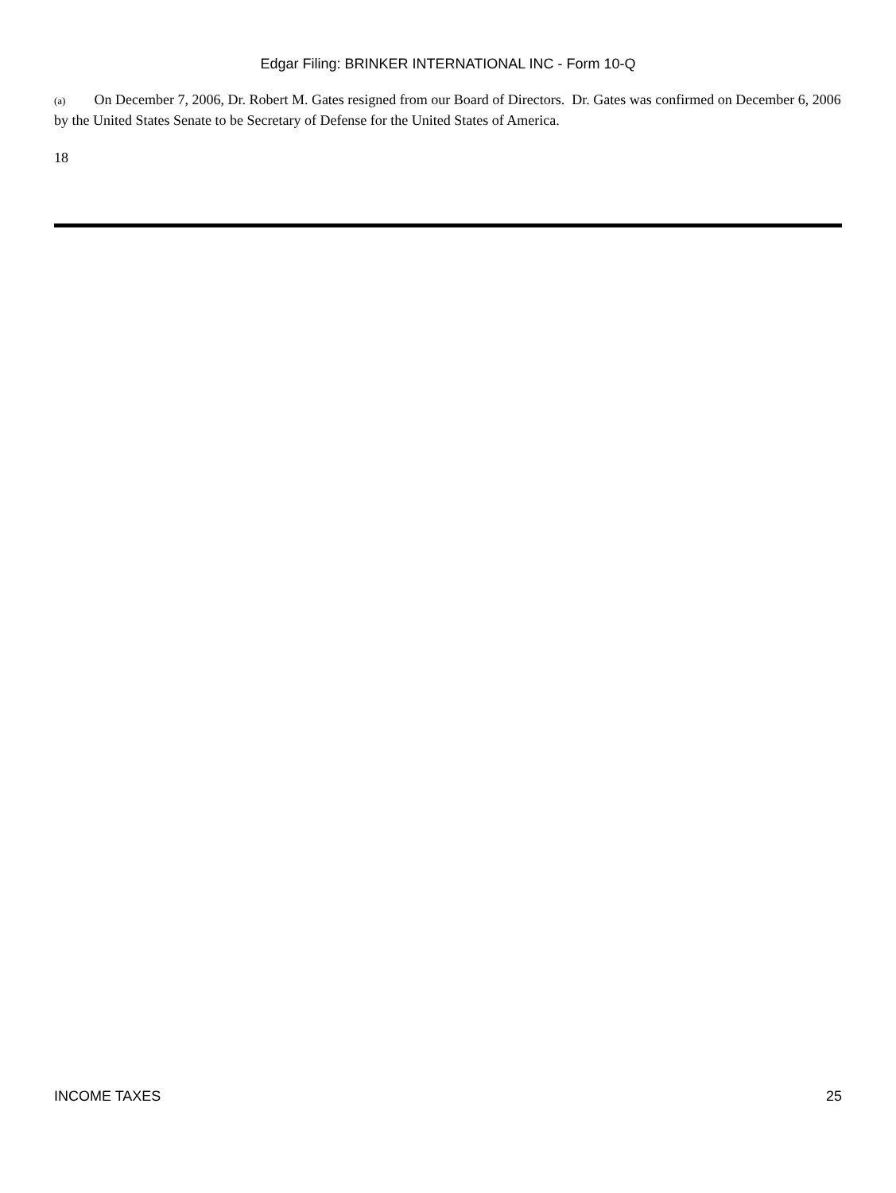Edgar Filing: BRINKER INTERNATIONAL INC - Form 10-Q
(a) On December 7, 2006, Dr. Robert M. Gates resigned from our Board of Directors. Dr. Gates was confirmed on December 6, 2006 by the United States Senate to be Secretary of Defense for the United States of America.
18
INCOME TAXES 25